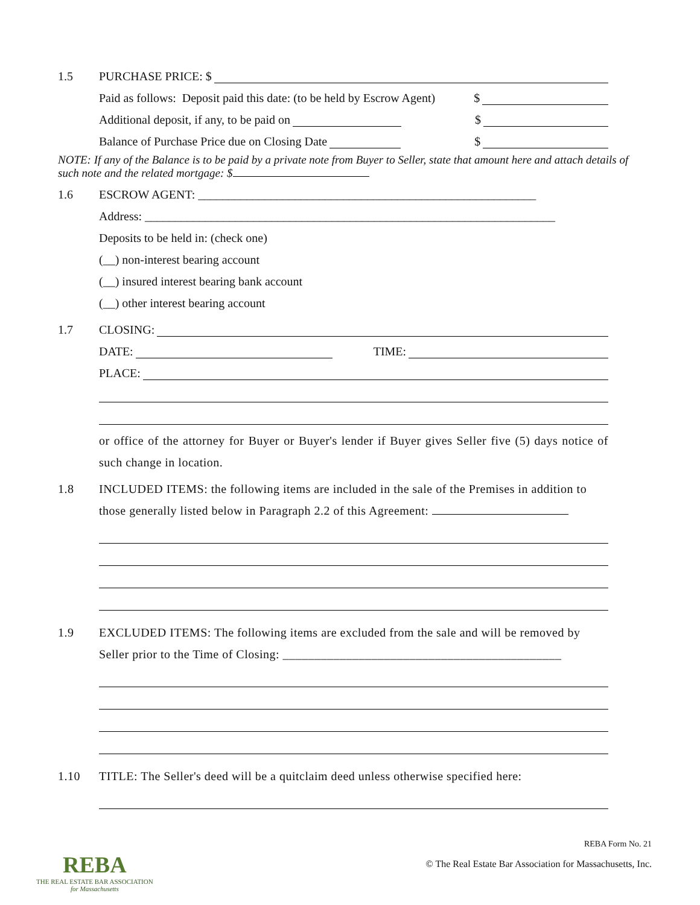1.5 PURCHASE PRICE: $
Paid as follows: Deposit paid this date: (to be held by Escrow Agent) $
Additional deposit, if any, to be paid on $
Balance of Purchase Price due on Closing Date $
NOTE: If any of the Balance is to be paid by a private note from Buyer to Seller, state that amount here and attach details of such note and the related mortgage: $
1.6 ESCROW AGENT: ________________________________________________________
Address: ____________________________________________________________________
Deposits to be held in: (check one)
(__) non-interest bearing account
(__) insured interest bearing bank account
(__) other interest bearing account
1.7 CLOSING:
DATE: TIME:
PLACE:
or office of the attorney for Buyer or Buyer's lender if Buyer gives Seller five (5) days notice of such change in location.
1.8 INCLUDED ITEMS: the following items are included in the sale of the Premises in addition to those generally listed below in Paragraph 2.2 of this Agreement:
1.9 EXCLUDED ITEMS: The following items are excluded from the sale and will be removed by Seller prior to the Time of Closing: ____________________________________________
1.10 TITLE: The Seller's deed will be a quitclaim deed unless otherwise specified here:
REBA
THE REAL ESTATE BAR ASSOCIATION
for Massachusetts
REBA Form No. 21
© The Real Estate Bar Association for Massachusetts, Inc.